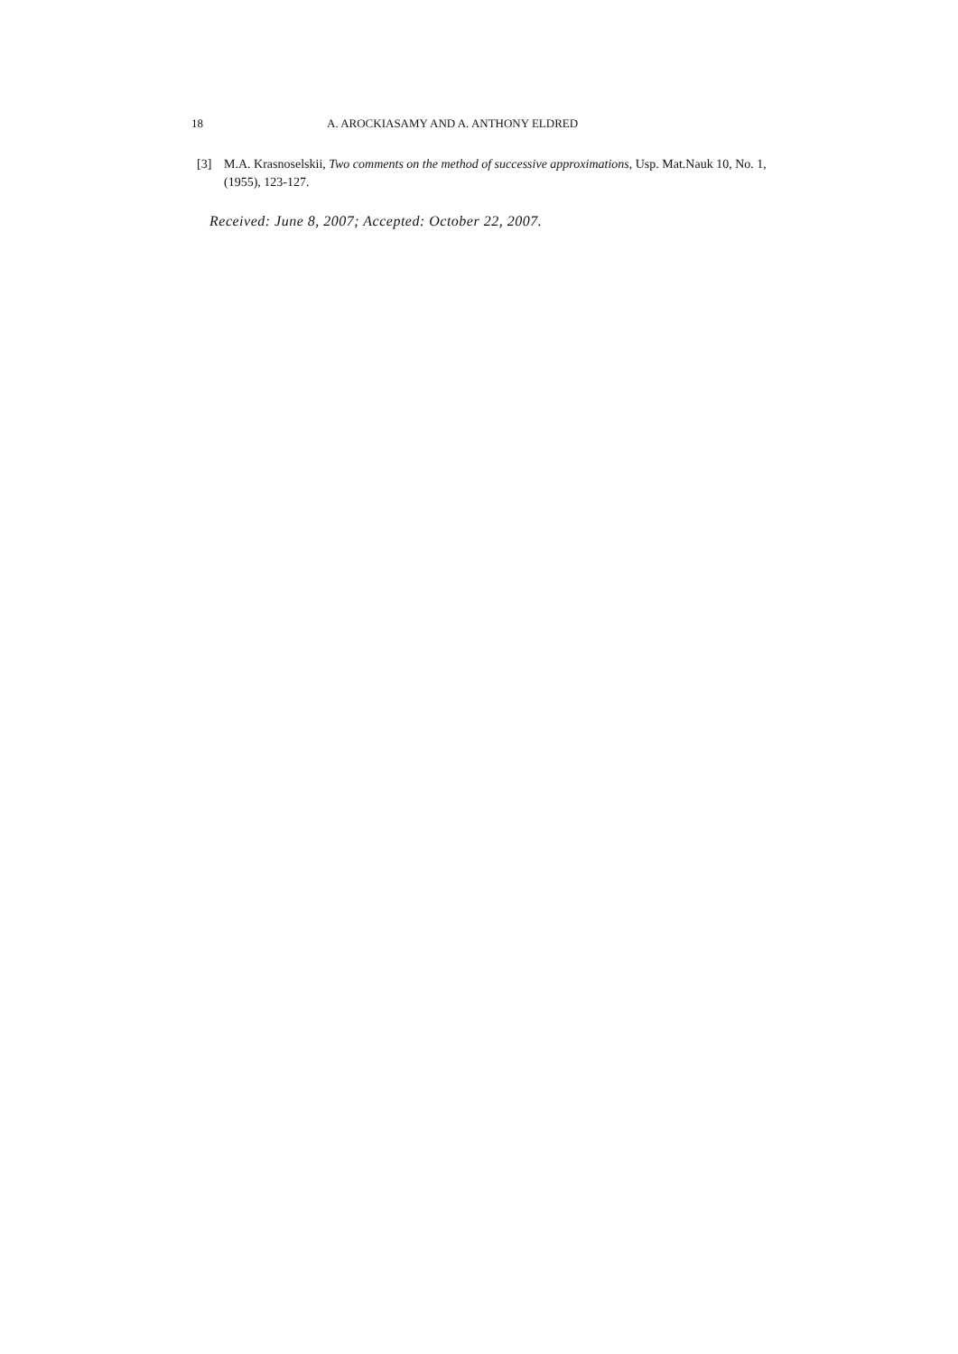18 A. AROCKIASAMY AND A. ANTHONY ELDRED
[3] M.A. Krasnoselskii, Two comments on the method of successive approximations, Usp. Mat.Nauk 10, No. 1,(1955), 123-127.
Received: June 8, 2007; Accepted: October 22, 2007.